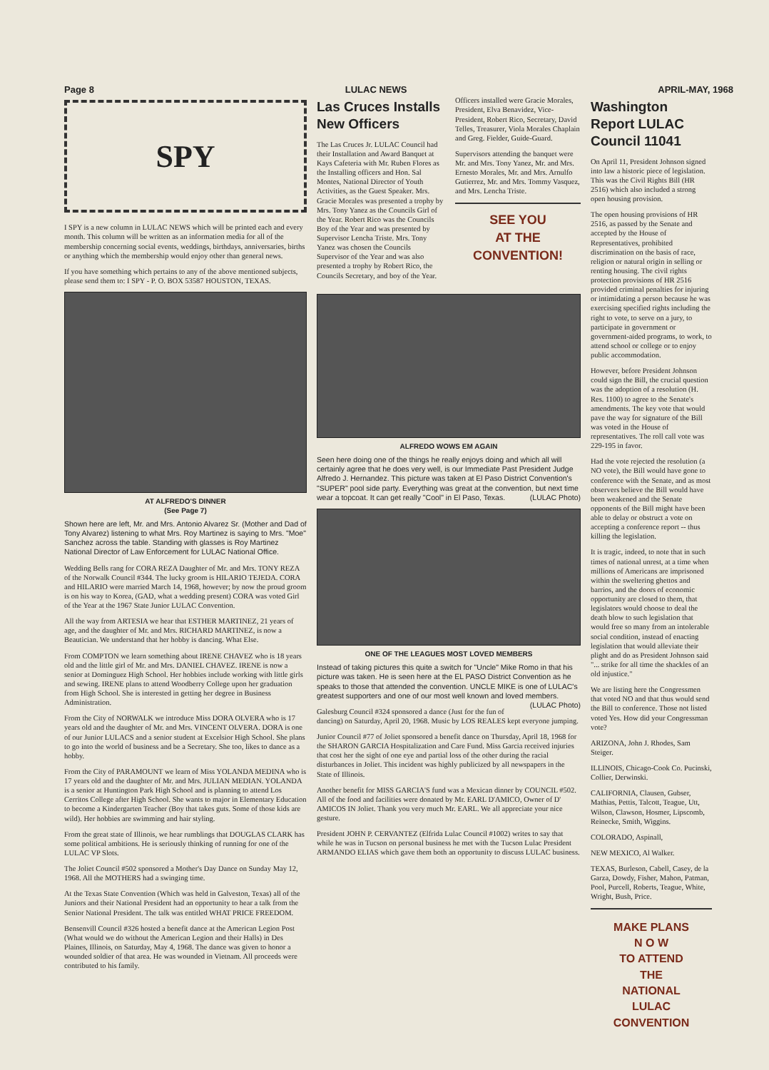Page 8 LULAC NEWS APRIL-MAY, 1968
SPY
I SPY is a new column in LULAC NEWS which will be printed each and every month. This column will be written as an information media for all of the membership concerning social events, weddings, birthdays, anniversaries, births or anything which the membership would enjoy other than general news.
If you have something which pertains to any of the above mentioned subjects, please send them to: I SPY - P. O. BOX 53587 HOUSTON, TEXAS.
AT ALFREDO'S DINNER
(See Page 7)
Shown here are left, Mr. and Mrs. Antonio Alvarez Sr. (Mother and Dad of Tony Alvarez) listening to what Mrs. Roy Martinez is saying to Mrs. "Moe" Sanchez across the table. Standing with glasses is Roy Martinez National Director of Law Enforcement for LULAC National Office.
Wedding Bells rang for CORA REZA Daughter of Mr. and Mrs. TONY REZA of the Norwalk Council #344. The lucky groom is HILARIO TEJEDA. CORA and HILARIO were married March 14, 1968, however; by now the proud groom is on his way to Korea, (GAD, what a wedding present) CORA was voted Girl of the Year at the 1967 State Junior LULAC Convention.
All the way from ARTESIA we hear that ESTHER MARTINEZ, 21 years of age, and the daughter of Mr. and Mrs. RICHARD MARTINEZ, is now a Beautician. We understand that her hobby is dancing. What Else.
From COMPTON we learn something about IRENE CHAVEZ who is 18 years old and the little girl of Mr. and Mrs. DANIEL CHAVEZ. IRENE is now a senior at Dominguez High School. Her hobbies include working with little girls and sewing. IRENE plans to attend Woodberry College upon her graduation from High School. She is interested in getting her degree in Business Administration.
From the City of NORWALK we introduce Miss DORA OLVERA who is 17 years old and the daughter of Mr. and Mrs. VINCENT OLVERA. DORA is one of our Junior LULACS and a senior student at Excelsior High School. She plans to go into the world of business and be a Secretary. She too, likes to dance as a hobby.
From the City of PARAMOUNT we learn of Miss YOLANDA MEDINA who is 17 years old and the daughter of Mr. and Mrs. JULIAN MEDIAN. YOLANDA is a senior at Huntington Park High School and is planning to attend Los Cerritos College after High School. She wants to major in Elementary Education to become a Kindergarten Teacher (Boy that takes guts. Some of those kids are wild). Her hobbies are swimming and hair styling.
From the great state of Illinois, we hear rumblings that DOUGLAS CLARK has some political ambitions. He is seriously thinking of running for one of the LULAC VP Slots.
The Joliet Council #502 sponsored a Mother's Day Dance on Sunday May 12, 1968. All the MOTHERS had a swinging time.
At the Texas State Convention (Which was held in Galveston, Texas) all of the Juniors and their National President had an opportunity to hear a talk from the Senior National President. The talk was entitled WHAT PRICE FREEDOM.
Bensenvill Council #326 hosted a benefit dance at the American Legion Post (What would we do without the American Legion and their Halls) in Des Plaines, Illinois, on Saturday, May 4, 1968. The dance was given to honor a wounded soldier of that area. He was wounded in Vietnam. All proceeds were contributed to his family.
Las Cruces Installs New Officers
The Las Cruces Jr. LULAC Council had their Installation and Award Banquet at Kays Cafeteria with Mr. Ruben Flores as the Installing officers and Hon. Sal Montes, National Director of Youth Activities, as the Guest Speaker. Mrs. Gracie Morales was presented a trophy by Mrs. Tony Yanez as the Councils Girl of the Year. Robert Rico was the Councils Boy of the Year and was presented by Supervisor Lencha Triste. Mrs. Tony Yanez was chosen the Councils Supervisor of the Year and was also presented a trophy by Robert Rico, the Councils Secretary, and boy of the Year.
Officers installed were Gracie Morales, President, Elva Benavidez, Vice-President, Robert Rico, Secretary, David Telles, Treasurer, Viola Morales Chaplain and Greg. Fielder, Guide-Guard.
Supervisors attending the banquet were Mr. and Mrs. Tony Yanez, Mr. and Mrs. Ernesto Morales, Mr. and Mrs. Arnulfo Gutierrez, Mr. and Mrs. Tommy Vasquez, and Mrs. Lencha Triste.
SEE YOU
AT THE
CONVENTION!
ALFREDO WOWS EM AGAIN
Seen here doing one of the things he really enjoys doing and which all will certainly agree that he does very well, is our Immediate Past President Judge Alfredo J. Hernandez. This picture was taken at El Paso District Convention's "SUPER" pool side party. Everything was great at the convention, but next time wear a topcoat. It can get really "Cool" in El Paso, Texas. (LULAC Photo)
ONE OF THE LEAGUES MOST LOVED MEMBERS
Instead of taking pictures this quite a switch for "Uncle" Mike Romo in that his picture was taken. He is seen here at the EL PASO District Convention as he speaks to those that attended the convention. UNCLE MIKE is one of LULAC's greatest supporters and one of our most well known and loved members. (LULAC Photo)
Galesburg Council #324 sponsored a dance (Just for the fun of dancing) on Saturday, April 20, 1968. Music by LOS REALES kept everyone jumping.
Junior Council #77 of Joliet sponsored a benefit dance on Thursday, April 18, 1968 for the SHARON GARCIA Hospitalization and Care Fund. Miss Garcia received injuries that cost her the sight of one eye and partial loss of the other during the racial disturbances in Joliet. This incident was highly publicized by all newspapers in the State of Illinois.
Another benefit for MISS GARCIA'S fund was a Mexican dinner by COUNCIL #502. All of the food and facilities were donated by Mr. EARL D'AMICO, Owner of D' AMICOS IN Joliet. Thank you very much Mr. EARL. We all appreciate your nice gesture.
President JOHN P. CERVANTEZ (Elfrida Lulac Council #1002) writes to say that while he was in Tucson on personal business he met with the Tucson Lulac President ARMANDO ELIAS which gave them both an opportunity to discuss LULAC business.
Washington Report LULAC Council 11041
On April 11, President Johnson signed into law a historic piece of legislation. This was the Civil Rights Bill (HR 2516) which also included a strong open housing provision.
The open housing provisions of HR 2516, as passed by the Senate and accepted by the House of Representatives, prohibited discrimination on the basis of race, religion or natural origin in selling or renting housing. The civil rights protection provisions of HR 2516 provided criminal penalties for injuring or intimidating a person because he was exercising specified rights including the right to vote, to serve on a jury, to participate in government or government-aided programs, to work, to attend school or college or to enjoy public accommodation.
However, before President Johnson could sign the Bill, the crucial question was the adoption of a resolution (H. Res. 1100) to agree to the Senate's amendments. The key vote that would pave the way for signature of the Bill was voted in the House of representatives. The roll call vote was 229-195 in favor.
Had the vote rejected the resolution (a NO vote), the Bill would have gone to conference with the Senate, and as most observers believe the Bill would have been weakened and the Senate opponents of the Bill might have been able to delay or obstruct a vote on accepting a conference report -- thus killing the legislation.
It is tragic, indeed, to note that in such times of national unrest, at a time when millions of Americans are imprisoned within the sweltering ghettos and barrios, and the doors of economic opportunity are closed to them, that legislators would choose to deal the death blow to such legislation that would free so many from an intolerable social condition, instead of enacting legislation that would alleviate their plight and do as President Johnson said "... strike for all time the shackles of an old injustice."
We are listing here the Congressmen that voted NO and that thus would send the Bill to conference. Those not listed voted Yes. How did your Congressman vote?
ARIZONA, John J. Rhodes, Sam Steiger.
ILLINOIS, Chicago-Cook Co. Pucinski, Collier, Derwinski.
CALIFORNIA, Clausen, Gubser, Mathias, Pettis, Talcott, Teague, Utt, Wilson, Clawson, Hosmer, Lipscomb, Reinecke, Smith, Wiggins.
COLORADO, Aspinall,
NEW MEXICO, Al Walker.
TEXAS, Burleson, Cabell, Casey, de la Garza, Dowdy, Fisher, Mahon, Patman, Pool, Purcell, Roberts, Teague, White, Wright, Bush, Price.
MAKE PLANS
N O W
TO ATTEND
THE
NATIONAL
LULAC
CONVENTION